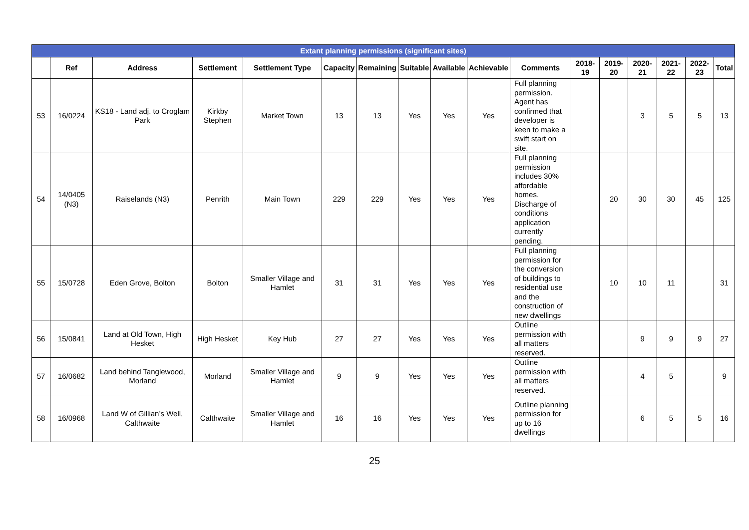| Extant planning permissions (significant sites) | | | | | | | | | | | | | | | | |
| --- | --- | --- | --- | --- | --- | --- | --- | --- | --- | --- | --- | --- | --- | --- | --- | --- |
| | Ref | Address | Settlement | Settlement Type | Capacity | Remaining | Suitable | Available | Achievable | Comments | 2018-19 | 2019-20 | 2020-21 | 2021-22 | 2022-23 | Total |
| 53 | 16/0224 | KS18 - Land adj. to Croglam Park | Kirkby Stephen | Market Town | 13 | 13 | Yes | Yes | Yes | Full planning permission. Agent has confirmed that developer is keen to make a swift start on site. | | | 3 | 5 | 5 | 13 |
| 54 | 14/0405 (N3) | Raiselands (N3) | Penrith | Main Town | 229 | 229 | Yes | Yes | Yes | Full planning permission includes 30% affordable homes. Discharge of conditions application currently pending. | | 20 | 30 | 30 | 45 | 125 |
| 55 | 15/0728 | Eden Grove, Bolton | Bolton | Smaller Village and Hamlet | 31 | 31 | Yes | Yes | Yes | Full planning permission for the conversion of buildings to residential use and the construction of new dwellings | | 10 | 10 | 11 | | 31 |
| 56 | 15/0841 | Land at Old Town, High Hesket | High Hesket | Key Hub | 27 | 27 | Yes | Yes | Yes | Outline permission with all matters reserved. | | | 9 | 9 | 9 | 27 |
| 57 | 16/0682 | Land behind Tanglewood, Morland | Morland | Smaller Village and Hamlet | 9 | 9 | Yes | Yes | Yes | Outline permission with all matters reserved. | | | 4 | 5 | | 9 |
| 58 | 16/0968 | Land W of Gillian’s Well, Calthwaite | Calthwaite | Smaller Village and Hamlet | 16 | 16 | Yes | Yes | Yes | Outline planning permission for up to 16 dwellings | | | 6 | 5 | 5 | 16 |
25